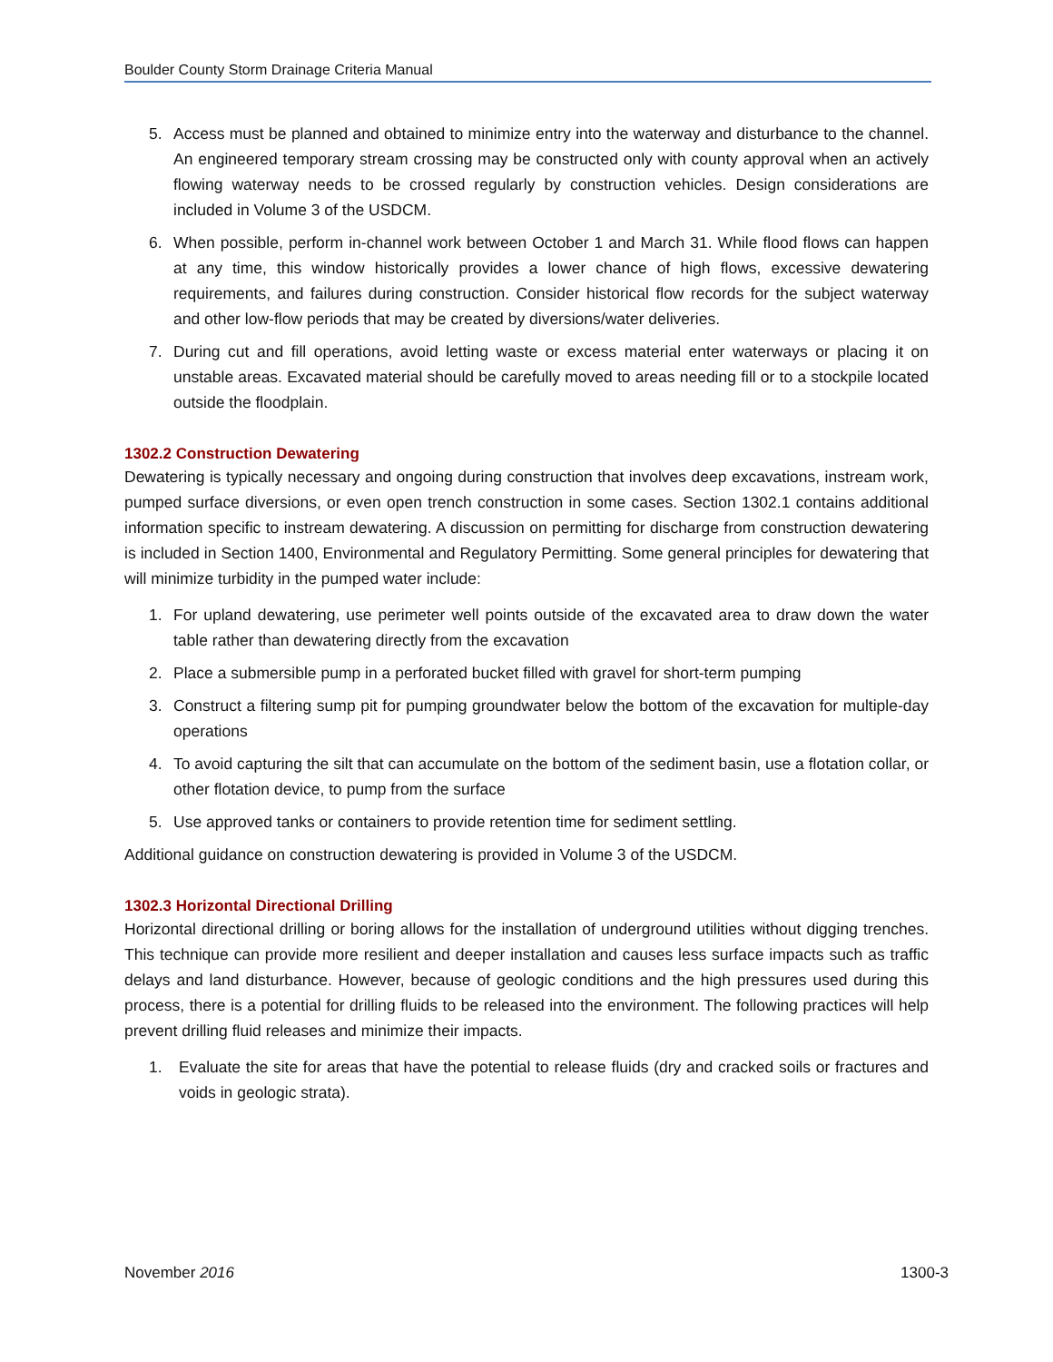Boulder County Storm Drainage Criteria Manual
5. Access must be planned and obtained to minimize entry into the waterway and disturbance to the channel. An engineered temporary stream crossing may be constructed only with county approval when an actively flowing waterway needs to be crossed regularly by construction vehicles. Design considerations are included in Volume 3 of the USDCM.
6. When possible, perform in-channel work between October 1 and March 31. While flood flows can happen at any time, this window historically provides a lower chance of high flows, excessive dewatering requirements, and failures during construction. Consider historical flow records for the subject waterway and other low-flow periods that may be created by diversions/water deliveries.
7. During cut and fill operations, avoid letting waste or excess material enter waterways or placing it on unstable areas. Excavated material should be carefully moved to areas needing fill or to a stockpile located outside the floodplain.
1302.2 Construction Dewatering
Dewatering is typically necessary and ongoing during construction that involves deep excavations, instream work, pumped surface diversions, or even open trench construction in some cases. Section 1302.1 contains additional information specific to instream dewatering. A discussion on permitting for discharge from construction dewatering is included in Section 1400, Environmental and Regulatory Permitting. Some general principles for dewatering that will minimize turbidity in the pumped water include:
1. For upland dewatering, use perimeter well points outside of the excavated area to draw down the water table rather than dewatering directly from the excavation
2. Place a submersible pump in a perforated bucket filled with gravel for short-term pumping
3. Construct a filtering sump pit for pumping groundwater below the bottom of the excavation for multiple-day operations
4. To avoid capturing the silt that can accumulate on the bottom of the sediment basin, use a flotation collar, or other flotation device, to pump from the surface
5. Use approved tanks or containers to provide retention time for sediment settling.
Additional guidance on construction dewatering is provided in Volume 3 of the USDCM.
1302.3 Horizontal Directional Drilling
Horizontal directional drilling or boring allows for the installation of underground utilities without digging trenches. This technique can provide more resilient and deeper installation and causes less surface impacts such as traffic delays and land disturbance. However, because of geologic conditions and the high pressures used during this process, there is a potential for drilling fluids to be released into the environment. The following practices will help prevent drilling fluid releases and minimize their impacts.
1. Evaluate the site for areas that have the potential to release fluids (dry and cracked soils or fractures and voids in geologic strata).
November 2016 1300-3